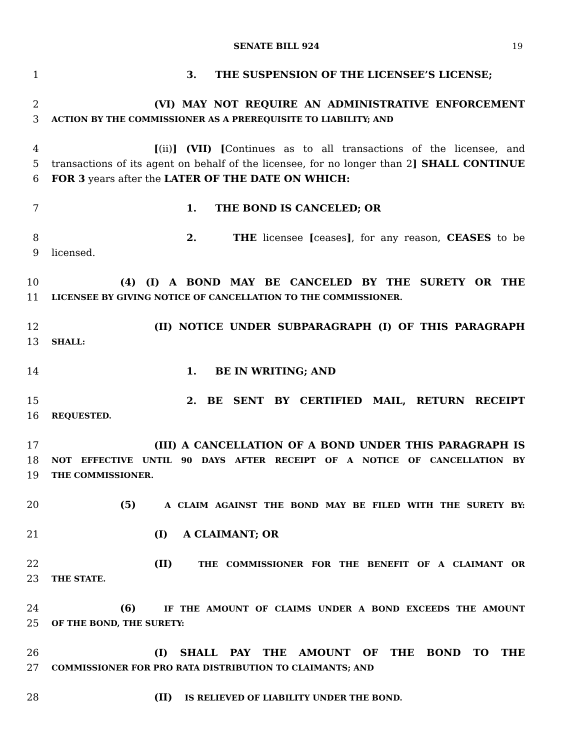SENATE BILL 924 19
1 3. THE SUSPENSION OF THE LICENSEE’S LICENSE;
2 (VI) MAY NOT REQUIRE AN ADMINISTRATIVE ENFORCEMENT
3 ACTION BY THE COMMISSIONER AS A PREREQUISITE TO LIABILITY; AND
4 [(ii)] (VII) [Continues as to all transactions of the licensee, and
5 transactions of its agent on behalf of the licensee, for no longer than 2] SHALL CONTINUE
6 FOR 3 years after the LATER OF THE DATE ON WHICH:
7 1. THE BOND IS CANCELED; OR
8 2. THE licensee [ceases], for any reason, CEASES to be
9 licensed.
10 (4) (I) A BOND MAY BE CANCELED BY THE SURETY OR THE
11 LICENSEE BY GIVING NOTICE OF CANCELLATION TO THE COMMISSIONER.
12 (II) NOTICE UNDER SUBPARAGRAPH (I) OF THIS PARAGRAPH
13 SHALL:
14 1. BE IN WRITING; AND
15 2. BE SENT BY CERTIFIED MAIL, RETURN RECEIPT
16 REQUESTED.
17 (III) A CANCELLATION OF A BOND UNDER THIS PARAGRAPH IS
18 NOT EFFECTIVE UNTIL 90 DAYS AFTER RECEIPT OF A NOTICE OF CANCELLATION BY
19 THE COMMISSIONER.
20 (5) A CLAIM AGAINST THE BOND MAY BE FILED WITH THE SURETY BY:
21 (I) A CLAIMANT; OR
22 (II) THE COMMISSIONER FOR THE BENEFIT OF A CLAIMANT OR
23 THE STATE.
24 (6) IF THE AMOUNT OF CLAIMS UNDER A BOND EXCEEDS THE AMOUNT
25 OF THE BOND, THE SURETY:
26 (I) SHALL PAY THE AMOUNT OF THE BOND TO THE
27 COMMISSIONER FOR PRO RATA DISTRIBUTION TO CLAIMANTS; AND
28 (II) IS RELIEVED OF LIABILITY UNDER THE BOND.